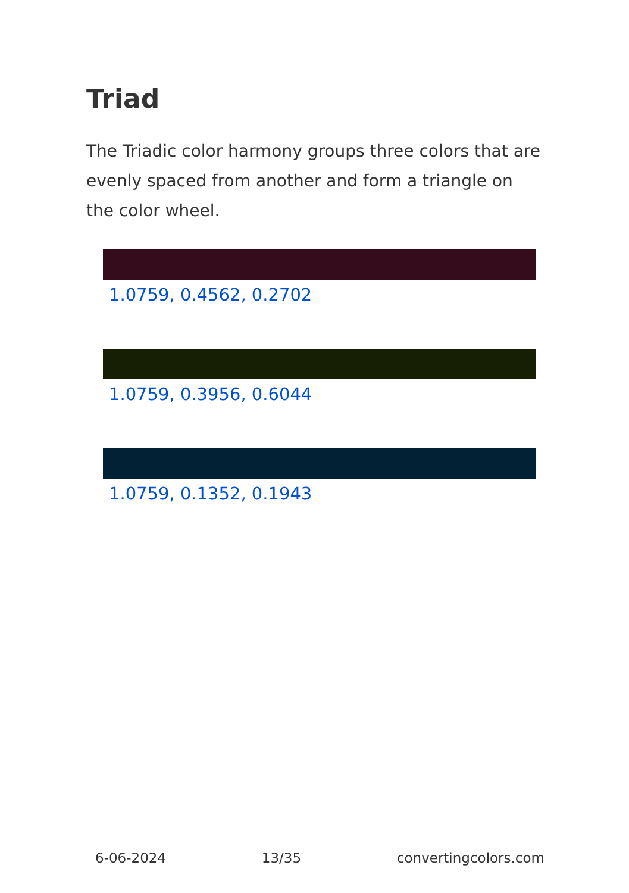Triad
The Triadic color harmony groups three colors that are evenly spaced from another and form a triangle on the color wheel.
1.0759, 0.4562, 0.2702
1.0759, 0.3956, 0.6044
1.0759, 0.1352, 0.1943
6-06-2024 13/35 convertingcolors.com